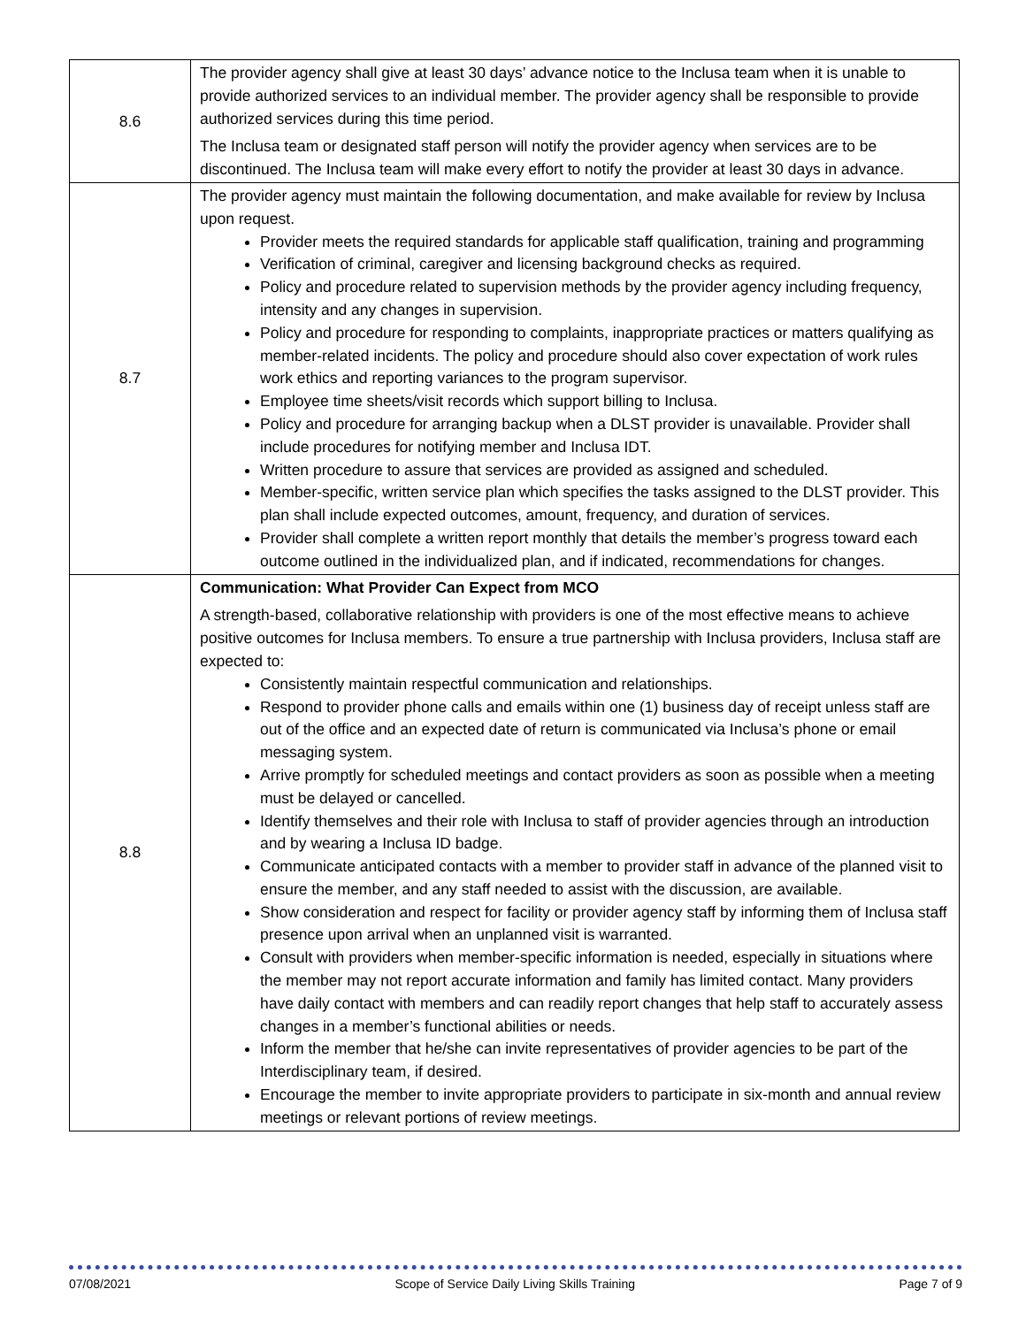| 8.6 | The provider agency shall give at least 30 days’ advance notice to the Inclusa team when it is unable to provide authorized services to an individual member. The provider agency shall be responsible to provide authorized services during this time period. The Inclusa team or designated staff person will notify the provider agency when services are to be discontinued. The Inclusa team will make every effort to notify the provider at least 30 days in advance. |
| 8.7 | The provider agency must maintain the following documentation, and make available for review by Inclusa upon request. Provider meets the required standards for applicable staff qualification, training and programming Verification of criminal, caregiver and licensing background checks as required. Policy and procedure related to supervision methods by the provider agency including frequency, intensity and any changes in supervision. Policy and procedure for responding to complaints, inappropriate practices or matters qualifying as member-related incidents. The policy and procedure should also cover expectation of work rules work ethics and reporting variances to the program supervisor. Employee time sheets/visit records which support billing to Inclusa. Policy and procedure for arranging backup when a DLST provider is unavailable. Provider shall include procedures for notifying member and Inclusa IDT. Written procedure to assure that services are provided as assigned and scheduled. Member-specific, written service plan which specifies the tasks assigned to the DLST provider. This plan shall include expected outcomes, amount, frequency, and duration of services. Provider shall complete a written report monthly that details the member’s progress toward each outcome outlined in the individualized plan, and if indicated, recommendations for changes. |
| 8.8 | Communication: What Provider Can Expect from MCO A strength-based, collaborative relationship with providers is one of the most effective means to achieve positive outcomes for Inclusa members. To ensure a true partnership with Inclusa providers, Inclusa staff are expected to: Consistently maintain respectful communication and relationships. Respond to provider phone calls and emails within one (1) business day of receipt unless staff are out of the office and an expected date of return is communicated via Inclusa’s phone or email messaging system. Arrive promptly for scheduled meetings and contact providers as soon as possible when a meeting must be delayed or cancelled. Identify themselves and their role with Inclusa to staff of provider agencies through an introduction and by wearing a Inclusa ID badge. Communicate anticipated contacts with a member to provider staff in advance of the planned visit to ensure the member, and any staff needed to assist with the discussion, are available. Show consideration and respect for facility or provider agency staff by informing them of Inclusa staff presence upon arrival when an unplanned visit is warranted. Consult with providers when member-specific information is needed, especially in situations where the member may not report accurate information and family has limited contact. Many providers have daily contact with members and can readily report changes that help staff to accurately assess changes in a member’s functional abilities or needs. Inform the member that he/she can invite representatives of provider agencies to be part of the Interdisciplinary team, if desired. Encourage the member to invite appropriate providers to participate in six-month and annual review meetings or relevant portions of review meetings. |
07/08/2021 Scope of Service Daily Living Skills Training Page 7 of 9